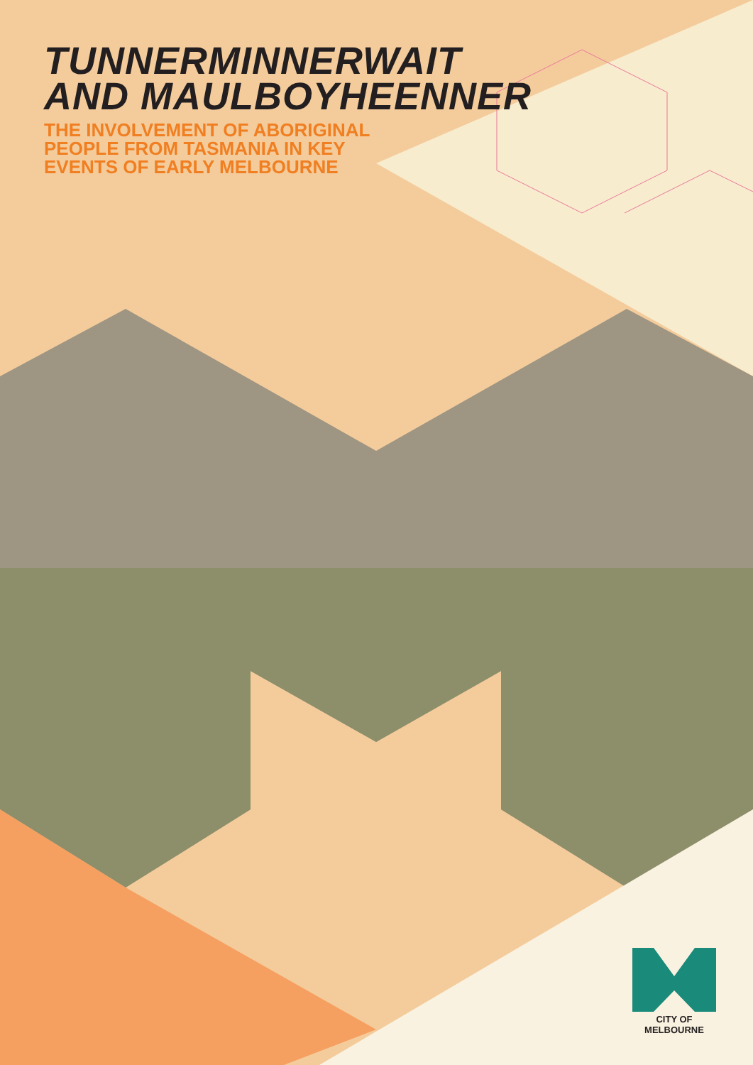TUNNERMINNERWAIT
AND MAULBOYHEENNER
THE INVOLVEMENT OF ABORIGINAL
PEOPLE FROM TASMANIA IN KEY
EVENTS OF EARLY MELBOURNE
CITY OF MELBOURNE